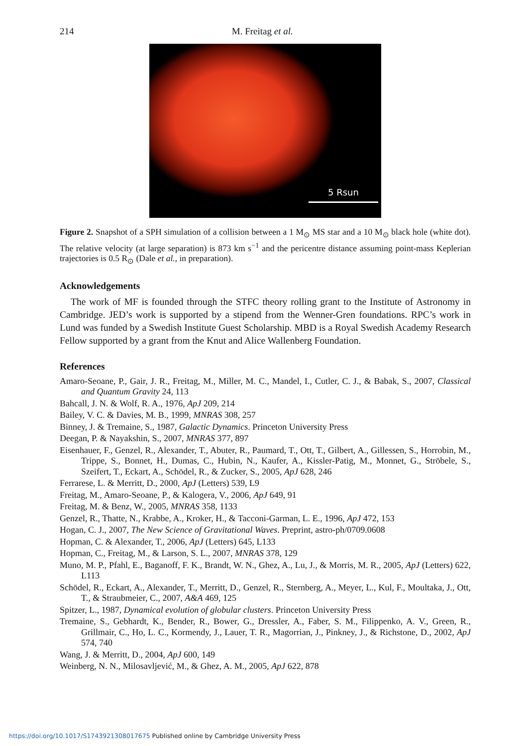214 M. Freitag et al.
5 Rsun
Figure 2. Snapshot of a SPH simulation of a collision between a 1 M<sub>⊙</sub> MS star and a 10 M<sub>⊙</sub> black hole (white dot). The relative velocity (at large separation) is 873 km s<sup>−1</sup> and the pericentre distance assuming point-mass Keplerian trajectories is 0.5 R<sub>⊙</sub> (Dale et al., in preparation).
Acknowledgements
The work of MF is founded through the STFC theory rolling grant to the Institute of Astronomy in Cambridge. JED’s work is supported by a stipend from the Wenner-Gren foundations. RPC’s work in Lund was funded by a Swedish Institute Guest Scholarship. MBD is a Royal Swedish Academy Research Fellow supported by a grant from the Knut and Alice Wallenberg Foundation.
References
Amaro-Seoane, P., Gair, J. R., Freitag, M., Miller, M. C., Mandel, I., Cutler, C. J., & Babak, S., 2007, Classical and Quantum Gravity 24, 113
Bahcall, J. N. & Wolf, R. A., 1976, ApJ 209, 214
Bailey, V. C. & Davies, M. B., 1999, MNRAS 308, 257
Binney, J. & Tremaine, S., 1987, Galactic Dynamics. Princeton University Press
Deegan, P. & Nayakshin, S., 2007, MNRAS 377, 897
Eisenhauer, F., Genzel, R., Alexander, T., Abuter, R., Paumard, T., Ott, T., Gilbert, A., Gillessen, S., Horrobin, M., Trippe, S., Bonnet, H., Dumas, C., Hubin, N., Kaufer, A., Kissler-Patig, M., Monnet, G., Ströbele, S., Szeifert, T., Eckart, A., Schödel, R., & Zucker, S., 2005, ApJ 628, 246
Ferrarese, L. & Merritt, D., 2000, ApJ (Letters) 539, L9
Freitag, M., Amaro-Seoane, P., & Kalogera, V., 2006, ApJ 649, 91
Freitag, M. & Benz, W., 2005, MNRAS 358, 1133
Genzel, R., Thatte, N., Krabbe, A., Kroker, H., & Tacconi-Garman, L. E., 1996, ApJ 472, 153
Hogan, C. J., 2007, The New Science of Gravitational Waves. Preprint, astro-ph/0709.0608
Hopman, C. & Alexander, T., 2006, ApJ (Letters) 645, L133
Hopman, C., Freitag, M., & Larson, S. L., 2007, MNRAS 378, 129
Muno, M. P., Pfahl, E., Baganoff, F. K., Brandt, W. N., Ghez, A., Lu, J., & Morris, M. R., 2005, ApJ (Letters) 622, L113
Schödel, R., Eckart, A., Alexander, T., Merritt, D., Genzel, R., Sternberg, A., Meyer, L., Kul, F., Moultaka, J., Ott, T., & Straubmeier, C., 2007, A&A 469, 125
Spitzer, L., 1987, Dynamical evolution of globular clusters. Princeton University Press
Tremaine, S., Gebhardt, K., Bender, R., Bower, G., Dressler, A., Faber, S. M., Filippenko, A. V., Green, R., Grillmair, C., Ho, L. C., Kormendy, J., Lauer, T. R., Magorrian, J., Pinkney, J., & Richstone, D., 2002, ApJ 574, 740
Wang, J. & Merritt, D., 2004, ApJ 600, 149
Weinberg, N. N., Milosavljević, M., & Ghez, A. M., 2005, ApJ 622, 878
https://doi.org/10.1017/S1743921308017675 Published online by Cambridge University Press